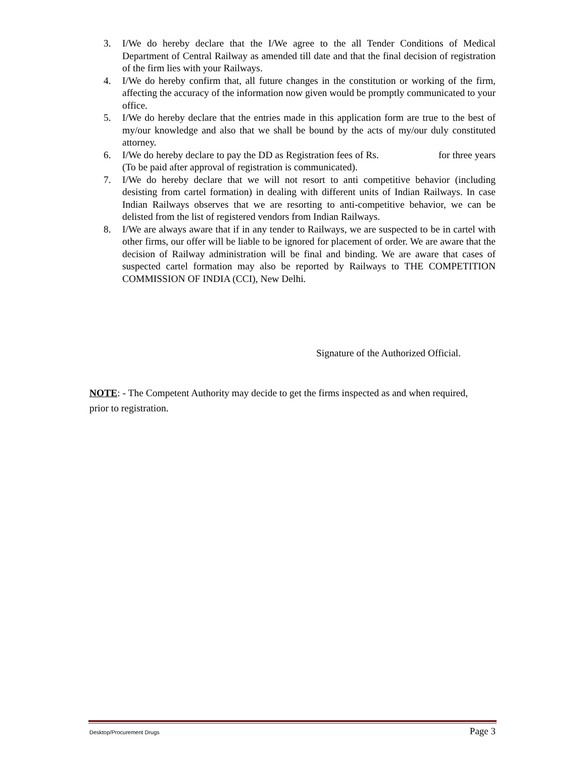3. I/We do hereby declare that the I/We agree to the all Tender Conditions of Medical Department of Central Railway as amended till date and that the final decision of registration of the firm lies with your Railways.
4. I/We do hereby confirm that, all future changes in the constitution or working of the firm, affecting the accuracy of the information now given would be promptly communicated to your office.
5. I/We do hereby declare that the entries made in this application form are true to the best of my/our knowledge and also that we shall be bound by the acts of my/our duly constituted attorney.
6. I/We do hereby declare to pay the DD as Registration fees of Rs. for three years (To be paid after approval of registration is communicated).
7. I/We do hereby declare that we will not resort to anti competitive behavior (including desisting from cartel formation) in dealing with different units of Indian Railways. In case Indian Railways observes that we are resorting to anti-competitive behavior, we can be delisted from the list of registered vendors from Indian Railways.
8. I/We are always aware that if in any tender to Railways, we are suspected to be in cartel with other firms, our offer will be liable to be ignored for placement of order. We are aware that the decision of Railway administration will be final and binding. We are aware that cases of suspected cartel formation may also be reported by Railways to THE COMPETITION COMMISSION OF INDIA (CCI), New Delhi.
Signature of the Authorized Official.
NOTE: - The Competent Authority may decide to get the firms inspected as and when required, prior to registration.
Desktop/Procurement Drugs Page 3